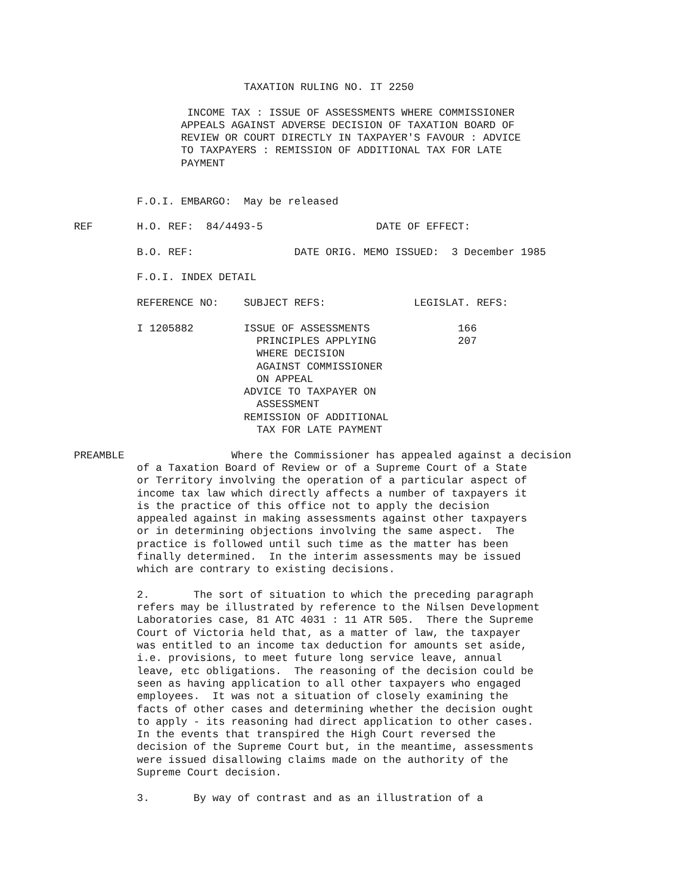TAXATION RULING NO. IT 2250

                  INCOME TAX : ISSUE OF ASSESSMENTS WHERE COMMISSIONER
                 APPEALS AGAINST ADVERSE DECISION OF TAXATION BOARD OF
                 REVIEW OR COURT DIRECTLY IN TAXPAYER'S FAVOUR : ADVICE
                 TO TAXPAYERS : REMISSION OF ADDITIONAL TAX FOR LATE
                 PAYMENT


          F.O.I. EMBARGO:  May be released

REF       H.O. REF:  84/4493-5                  DATE OF EFFECT:

          B.O. REF:                DATE ORIG. MEMO ISSUED:  3 December 1985

          F.O.I. INDEX DETAIL

          REFERENCE NO:    SUBJECT REFS:              LEGISLAT. REFS:

          I 1205882        ISSUE OF ASSESSMENTS              166
                             PRINCIPLES APPLYING             207
                             WHERE DECISION
                             AGAINST COMMISSIONER
                             ON APPEAL
                           ADVICE TO TAXPAYER ON
                             ASSESSMENT
                           REMISSION OF ADDITIONAL
                             TAX FOR LATE PAYMENT

PREAMBLE                 Where the Commissioner has appealed against a decision
          of a Taxation Board of Review or of a Supreme Court of a State
          or Territory involving the operation of a particular aspect of
          income tax law which directly affects a number of taxpayers it
          is the practice of this office not to apply the decision
          appealed against in making assessments against other taxpayers
          or in determining objections involving the same aspect.  The
          practice is followed until such time as the matter has been
          finally determined.  In the interim assessments may be issued
          which are contrary to existing decisions.

          2.       The sort of situation to which the preceding paragraph
          refers may be illustrated by reference to the Nilsen Development
          Laboratories case, 81 ATC 4031 : 11 ATR 505.  There the Supreme
          Court of Victoria held that, as a matter of law, the taxpayer
          was entitled to an income tax deduction for amounts set aside,
          i.e. provisions, to meet future long service leave, annual
          leave, etc obligations.  The reasoning of the decision could be
          seen as having application to all other taxpayers who engaged
          employees.  It was not a situation of closely examining the
          facts of other cases and determining whether the decision ought
          to apply - its reasoning had direct application to other cases.
          In the events that transpired the High Court reversed the
          decision of the Supreme Court but, in the meantime, assessments
          were issued disallowing claims made on the authority of the
          Supreme Court decision.

          3.       By way of contrast and as an illustration of a